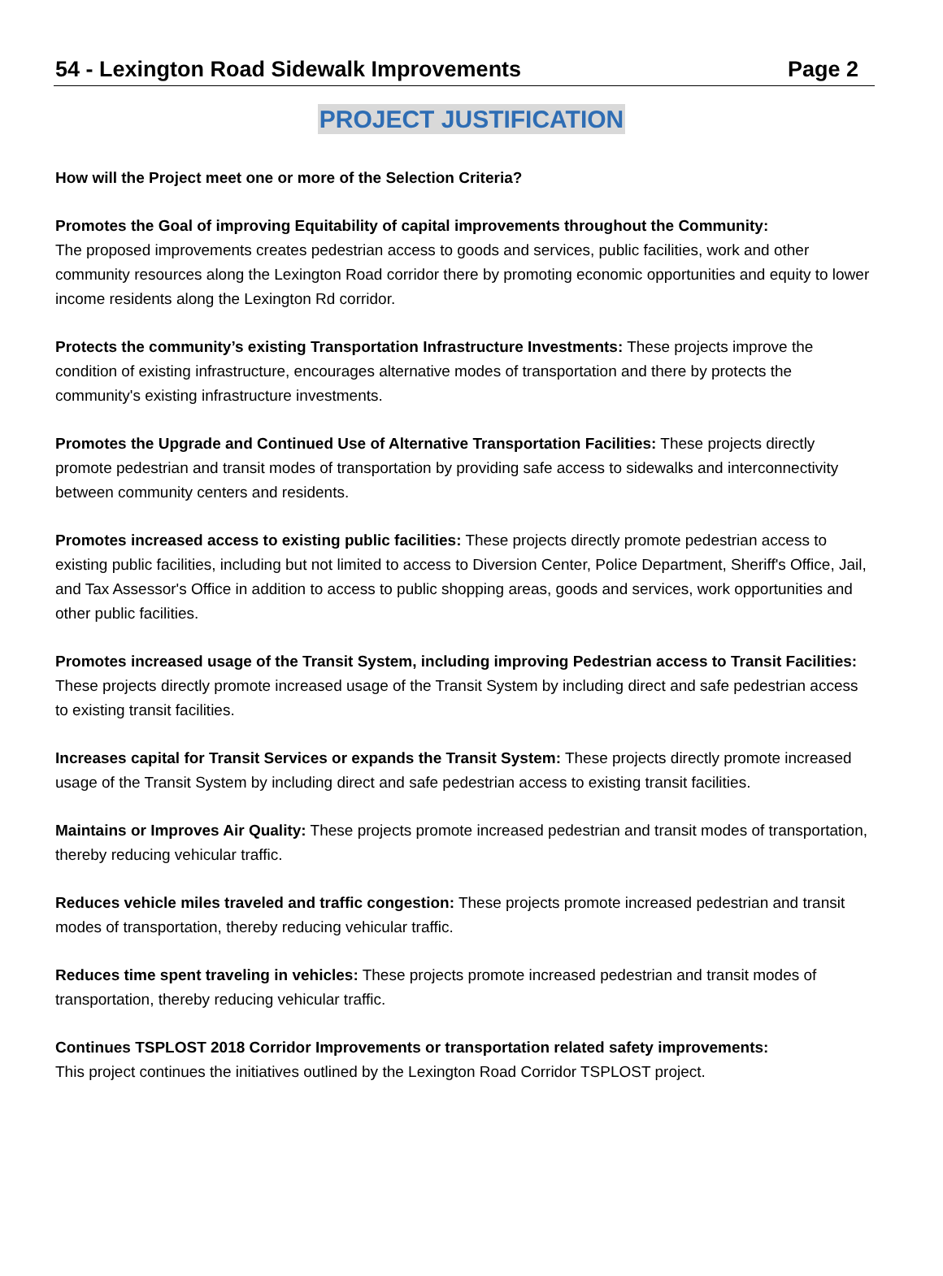54 - Lexington Road Sidewalk Improvements Page 2
PROJECT JUSTIFICATION
How will the Project meet one or more of the Selection Criteria?
Promotes the Goal of improving Equitability of capital improvements throughout the Community:
The proposed improvements creates pedestrian access to goods and services, public facilities, work and other community resources along the Lexington Road corridor there by promoting economic opportunities and equity to lower income residents along the Lexington Rd corridor.
Protects the community’s existing Transportation Infrastructure Investments: These projects improve the condition of existing infrastructure, encourages alternative modes of transportation and there by protects the community's existing infrastructure investments.
Promotes the Upgrade and Continued Use of Alternative Transportation Facilities: These projects directly promote pedestrian and transit modes of transportation by providing safe access to sidewalks and interconnectivity between community centers and residents.
Promotes increased access to existing public facilities: These projects directly promote pedestrian access to existing public facilities, including but not limited to access to Diversion Center, Police Department, Sheriff's Office, Jail, and Tax Assessor's Office in addition to access to public shopping areas, goods and services, work opportunities and other public facilities.
Promotes increased usage of the Transit System, including improving Pedestrian access to Transit Facilities: These projects directly promote increased usage of the Transit System by including direct and safe pedestrian access to existing transit facilities.
Increases capital for Transit Services or expands the Transit System: These projects directly promote increased usage of the Transit System by including direct and safe pedestrian access to existing transit facilities.
Maintains or Improves Air Quality: These projects promote increased pedestrian and transit modes of transportation, thereby reducing vehicular traffic.
Reduces vehicle miles traveled and traffic congestion: These projects promote increased pedestrian and transit modes of transportation, thereby reducing vehicular traffic.
Reduces time spent traveling in vehicles: These projects promote increased pedestrian and transit modes of transportation, thereby reducing vehicular traffic.
Continues TSPLOST 2018 Corridor Improvements or transportation related safety improvements:
This project continues the initiatives outlined by the Lexington Road Corridor TSPLOST project.